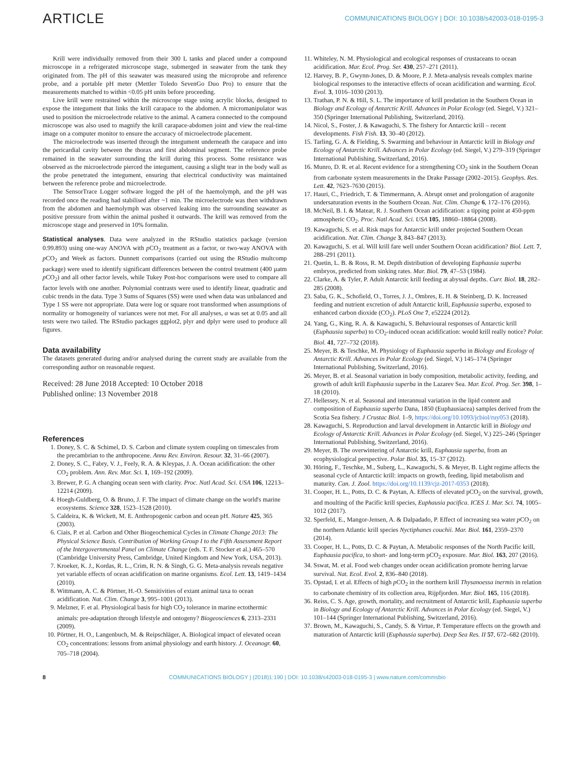ARTICLE
COMMUNICATIONS BIOLOGY | DOI: 10.1038/s42003-018-0195-3
Krill were individually removed from their 300 L tanks and placed under a compound microscope in a refrigerated microscope stage, submerged in seawater from the tank they originated from. The pH of this seawater was measured using the microprobe and reference probe, and a portable pH meter (Mettler Toledo SevenGo Duo Pro) to ensure that the measurements matched to within <0.05 pH units before proceeding.
Live krill were restrained within the microscope stage using acrylic blocks, designed to expose the integument that links the krill carapace to the abdomen. A micromanipulator was used to position the microelectrode relative to the animal. A camera connected to the compound microscope was also used to magnify the krill carapace-abdomen joint and view the real-time image on a computer monitor to ensure the accuracy of microelectrode placement.
The microelectrode was inserted through the integument underneath the carapace and into the pericardial cavity between the thorax and first abdominal segment. The reference probe remained in the seawater surrounding the krill during this process. Some resistance was observed as the microelectrode pierced the integument, causing a slight tear in the body wall as the probe penetrated the integument, ensuring that electrical conductivity was maintained between the reference probe and microelectrode.
The SensorTrace Logger software logged the pH of the haemolymph, and the pH was recorded once the reading had stabilised after ~1 min. The microelectrode was then withdrawn from the abdomen and haemolymph was observed leaking into the surrounding seawater as positive pressure from within the animal pushed it outwards. The krill was removed from the microscope stage and preserved in 10% formalin.
Statistical analyses. Data were analyzed in the RStudio statistics package (version 0.99.893) using one-way ANOVA with p CO<sub>2</sub> treatment as a factor, or two-way ANOVA with p CO<sub>2</sub> and Week as factors. Dunnett comparisons (carried out using the RStudio multcomp package) were used to identify significant differences between the control treatment (400 µatm p CO<sub>2</sub>) and all other factor levels, while Tukey Post-hoc comparisons were used to compare all factor levels with one another. Polynomial contrasts were used to identify linear, quadratic and cubic trends in the data. Type 3 Sums of Squares (SS) were used when data was unbalanced and Type 1 SS were not appropriate. Data were log or square root transformed when assumptions of normality or homogeneity of variances were not met. For all analyses, α was set at 0.05 and all tests were two tailed. The RStudio packages ggplot2, plyr and dplyr were used to produce all figures.
Data availability
The datasets generated during and/or analysed during the current study are available from the corresponding author on reasonable request.
Received: 28 June 2018 Accepted: 10 October 2018
Published online: 13 November 2018
References
1. Doney, S. C. & Schimel, D. S. Carbon and climate system coupling on timescales from the precambrian to the anthropocene. Annu Rev. Environ. Resour. 32, 31–66 (2007).
2. Doney, S. C., Fabry, V. J., Feely, R. A. & Kleypas, J. A. Ocean acidification: the other CO<sub>2</sub> problem. Ann. Rev. Mar. Sci. 1, 169–192 (2009).
3. Brewer, P. G. A changing ocean seen with clarity. Proc. Natl Acad. Sci. USA 106, 12213–12214 (2009).
4. Hoegh-Guldberg, O. & Bruno, J. F. The impact of climate change on the world's marine ecosystems. Science 328, 1523–1528 (2010).
5. Caldeira, K. & Wickett, M. E. Anthropogenic carbon and ocean pH. Nature 425, 365 (2003).
6. Ciais, P. et al. Carbon and Other Biogeochemical Cycles in Climate Change 2013: The Physical Science Basis. Contribution of Working Group I to the Fifth Assessment Report of the Intergovernmental Panel on Climate Change (eds. T. F. Stocker et al.) 465–570 (Cambridge University Press, Cambridge, United Kingdom and New York, USA, 2013).
7. Kroeker, K. J., Kordas, R. L., Crim, R. N. & Singh, G. G. Meta-analysis reveals negative yet variable effects of ocean acidification on marine organisms. Ecol. Lett. 13, 1419–1434 (2010).
8. Wittmann, A. C. & Pörtner, H.-O. Sensitivities of extant animal taxa to ocean acidification. Nat. Clim. Change 3, 995–1001 (2013).
9. Melzner, F. et al. Physiological basis for high CO<sub>2</sub> tolerance in marine ectothermic animals: pre-adaptation through lifestyle and ontogeny? Biogeosciences 6, 2313–2331 (2009).
10. Pörtner, H. O., Langenbuch, M. & Reipschläger, A. Biological impact of elevated ocean CO<sub>2</sub> concentrations: lessons from animal physiology and earth history. J. Oceanogr. 60, 705–718 (2004).
11. Whiteley, N. M. Physiological and ecological responses of crustaceans to ocean acidification. Mar. Ecol. Prog. Ser. 430, 257–271 (2011).
12. Harvey, B. P., Gwynn-Jones, D. & Moore, P. J. Meta-analysis reveals complex marine biological responses to the interactive effects of ocean acidification and warming. Ecol. Evol. 3, 1016–1030 (2013).
13. Trathan, P. N. & Hill, S. L. The importance of krill predation in the Southern Ocean in Biology and Ecology of Antarctic Krill. Advances in Polar Ecology (ed. Siegel, V.) 321–350 (Springer International Publishing, Switzerland, 2016).
14. Nicol, S., Foster, J. & Kawaguchi, S. The fishery for Antarctic krill – recent developments. Fish Fish. 13, 30–40 (2012).
15. Tarling, G. A. & Fielding, S. Swarming and behaviour in Antarctic krill in Biology and Ecology of Antarctic Krill. Advances in Polar Ecology (ed. Siegel, V.) 279–319 (Springer International Publishing, Switzerland, 2016).
16. Munro, D. R. et al. Recent evidence for a strengthening CO<sub>2</sub> sink in the Southern Ocean from carbonate system measurements in the Drake Passage (2002–2015). Geophys. Res. Lett. 42, 7623–7630 (2015).
17. Hauri, C., Friedrich, T. & Timmermann, A. Abrupt onset and prolongation of aragonite undersaturation events in the Southern Ocean. Nat. Clim. Change 6, 172–176 (2016).
18. McNeil, B. I. & Matear, R. J. Southern Ocean acidification: a tipping point at 450-ppm atmospheric CO<sub>2</sub>. Proc. Natl Acad. Sci. USA 105, 18860–18864 (2008).
19. Kawaguchi, S. et al. Risk maps for Antarctic krill under projected Southern Ocean acidification. Nat. Clim. Change 3, 843–847 (2013).
20. Kawaguchi, S. et al. Will krill fare well under Southern Ocean acidification? Biol. Lett. 7, 288–291 (2011).
21. Quetin, L. B. & Ross, R. M. Depth distribution of developing Euphausia superba embryos, predicted from sinking rates. Mar. Biol. 79, 47–53 (1984).
22. Clarke, A. & Tyler, P. Adult Antarctic krill feeding at abyssal depths. Curr. Biol. 18, 282–285 (2008).
23. Saba, G. K., Schofield, O., Torres, J. J., Ombres, E. H. & Steinberg, D. K. Increased feeding and nutrient excretion of adult Antarctic krill, Euphausia superba, exposed to enhanced carbon dioxide (CO<sub>2</sub>). PLoS One 7, e52224 (2012).
24. Yang, G., King, R. A. & Kawaguchi, S. Behavioural responses of Antarctic krill (Euphausia superba) to CO<sub>2</sub>-induced ocean acidification: would krill really notice? Polar. Biol. 41, 727–732 (2018).
25. Meyer, B. & Teschke, M. Physiology of Euphausia superba in Biology and Ecology of Antarctic Krill. Advances in Polar Ecology (ed. Siegel, V.) 145–174 (Springer International Publishing, Switzerland, 2016).
26. Meyer, B. et al. Seasonal variation in body composition, metabolic activity, feeding, and growth of adult krill Euphausia superba in the Lazarev Sea. Mar. Ecol. Prog. Ser. 398, 1–18 (2010).
27. Hellessey, N. et al. Seasonal and interannual variation in the lipid content and composition of Euphausia superba Dana, 1850 (Euphausiacea) samples derived from the Scotia Sea fishery. J Crustac Biol. 1–9, https://doi.org/10.1093/jcbiol/ruy053 (2018).
28. Kawaguchi, S. Reproduction and larval development in Antarctic krill in Biology and Ecology of Antarctic Krill. Advances in Polar Ecology (ed. Siegel, V.) 225–246 (Springer International Publishing, Switzerland, 2016).
29. Meyer, B. The overwintering of Antarctic krill, Euphausia superba, from an ecophysiological perspective. Polar Biol. 35, 15–37 (2012).
30. Höring, F., Teschke, M., Suberg, L., Kawaguchi, S. & Meyer, B. Light regime affects the seasonal cycle of Antarctic krill: impacts on growth, feeding, lipid metabolism and maturity. Can. J. Zool. https://doi.org/10.1139/cjz-2017-0353 (2018).
31. Cooper, H. L., Potts, D. C. & Paytan, A. Effects of elevated pCO<sub>2</sub> on the survival, growth, and moulting of the Pacific krill species, Euphausia pacifica. ICES J. Mar. Sci. 74, 1005–1012 (2017).
32. Sperfeld, E., Mangor-Jensen, A. & Dalpadado, P. Effect of increasing sea water p CO<sub>2</sub> on the northern Atlantic krill species Nyctiphanes couchii. Mar. Biol. 161, 2359–2370 (2014).
33. Cooper, H. L., Potts, D. C. & Paytan, A. Metabolic responses of the North Pacific krill, Euphausia pacifica, to short- and long-term pCO<sub>2</sub> exposure. Mar. Biol. 163, 207 (2016).
34. Sswat, M. et al. Food web changes under ocean acidification promote herring larvae survival. Nat. Ecol. Evol. 2, 836–840 (2018).
35. Opstad, I. et al. Effects of high p CO<sub>2</sub> in the northern krill Thysanoessa inermis in relation to carbonate chemistry of its collection area, Rijpfjorden. Mar. Biol. 165, 116 (2018).
36. Reiss, C. S. Age, growth, mortality, and recruitment of Antarctic krill, Euphausia superba in Biology and Ecology of Antarctic Krill. Advances in Polar Ecology (ed. Siegel, V.) 101–144 (Springer International Publishing, Switzerland, 2016).
37. Brown, M., Kawaguchi, S., Candy, S. & Virtue, P. Temperature effects on the growth and maturation of Antarctic krill (Euphausia superba). Deep Sea Res. II 57, 672–682 (2010).
8 COMMUNICATIONS BIOLOGY | (2018)1:190 | DOI: 10.1038/s42003-018-0195-3 | www.nature.com/commsbio